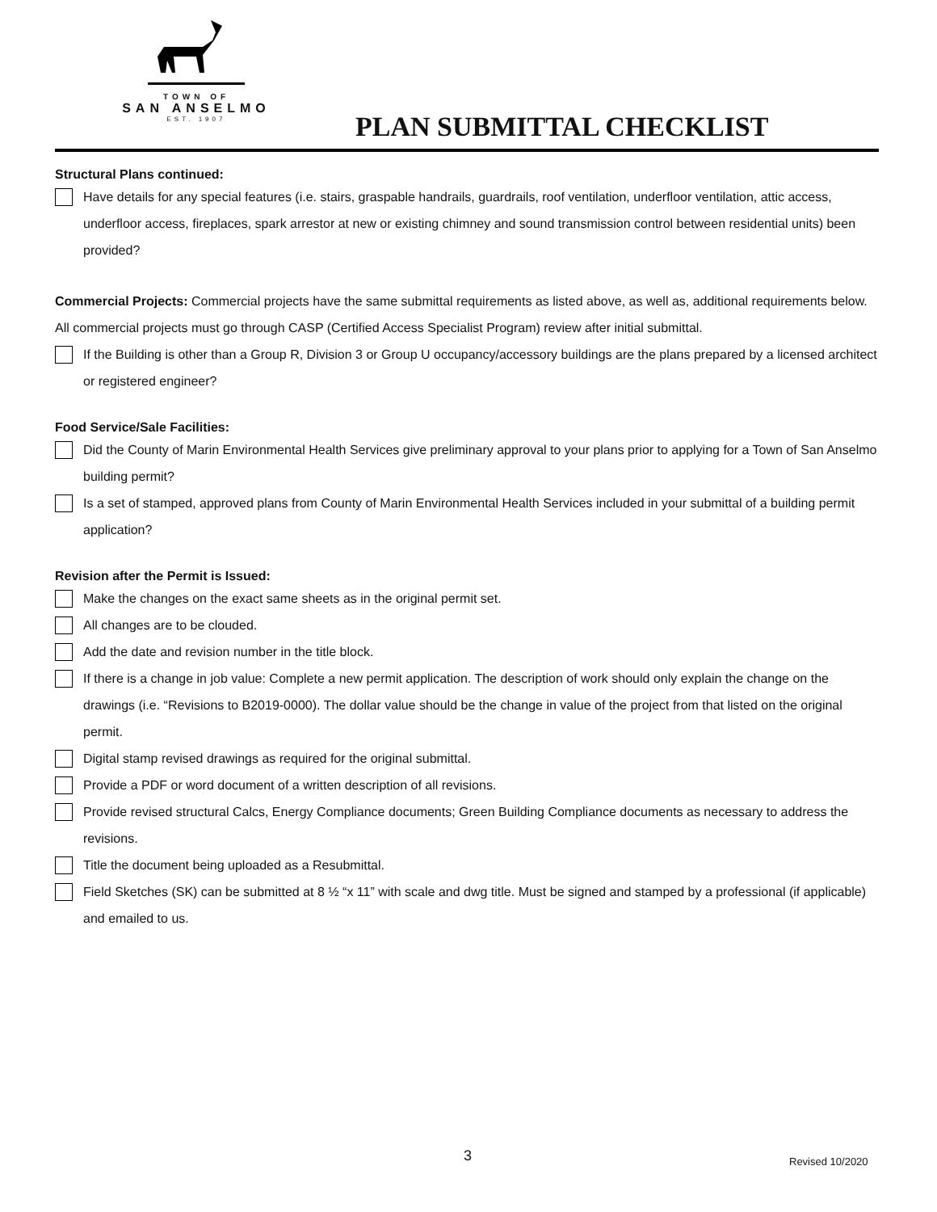TOWN OF
SAN ANSELMO
EST. 1907
PLAN SUBMITTAL CHECKLIST
Structural Plans continued:
Have details for any special features (i.e. stairs, graspable handrails, guardrails, roof ventilation, underfloor ventilation, attic access, underfloor access, fireplaces, spark arrestor at new or existing chimney and sound transmission control between residential units) been provided?
Commercial Projects: Commercial projects have the same submittal requirements as listed above, as well as, additional requirements below. All commercial projects must go through CASP (Certified Access Specialist Program) review after initial submittal.
If the Building is other than a Group R, Division 3 or Group U occupancy/accessory buildings are the plans prepared by a licensed architect or registered engineer?
Food Service/Sale Facilities:
Did the County of Marin Environmental Health Services give preliminary approval to your plans prior to applying for a Town of San Anselmo building permit?
Is a set of stamped, approved plans from County of Marin Environmental Health Services included in your submittal of a building permit application?
Revision after the Permit is Issued:
Make the changes on the exact same sheets as in the original permit set.
All changes are to be clouded.
Add the date and revision number in the title block.
If there is a change in job value: Complete a new permit application. The description of work should only explain the change on the drawings (i.e. “Revisions to B2019-0000). The dollar value should be the change in value of the project from that listed on the original permit.
Digital stamp revised drawings as required for the original submittal.
Provide a PDF or word document of a written description of all revisions.
Provide revised structural Calcs, Energy Compliance documents; Green Building Compliance documents as necessary to address the revisions.
Title the document being uploaded as a Resubmittal.
Field Sketches (SK) can be submitted at 8 ½ “x 11” with scale and dwg title. Must be signed and stamped by a professional (if applicable) and emailed to us.
3 Revised 10/2020